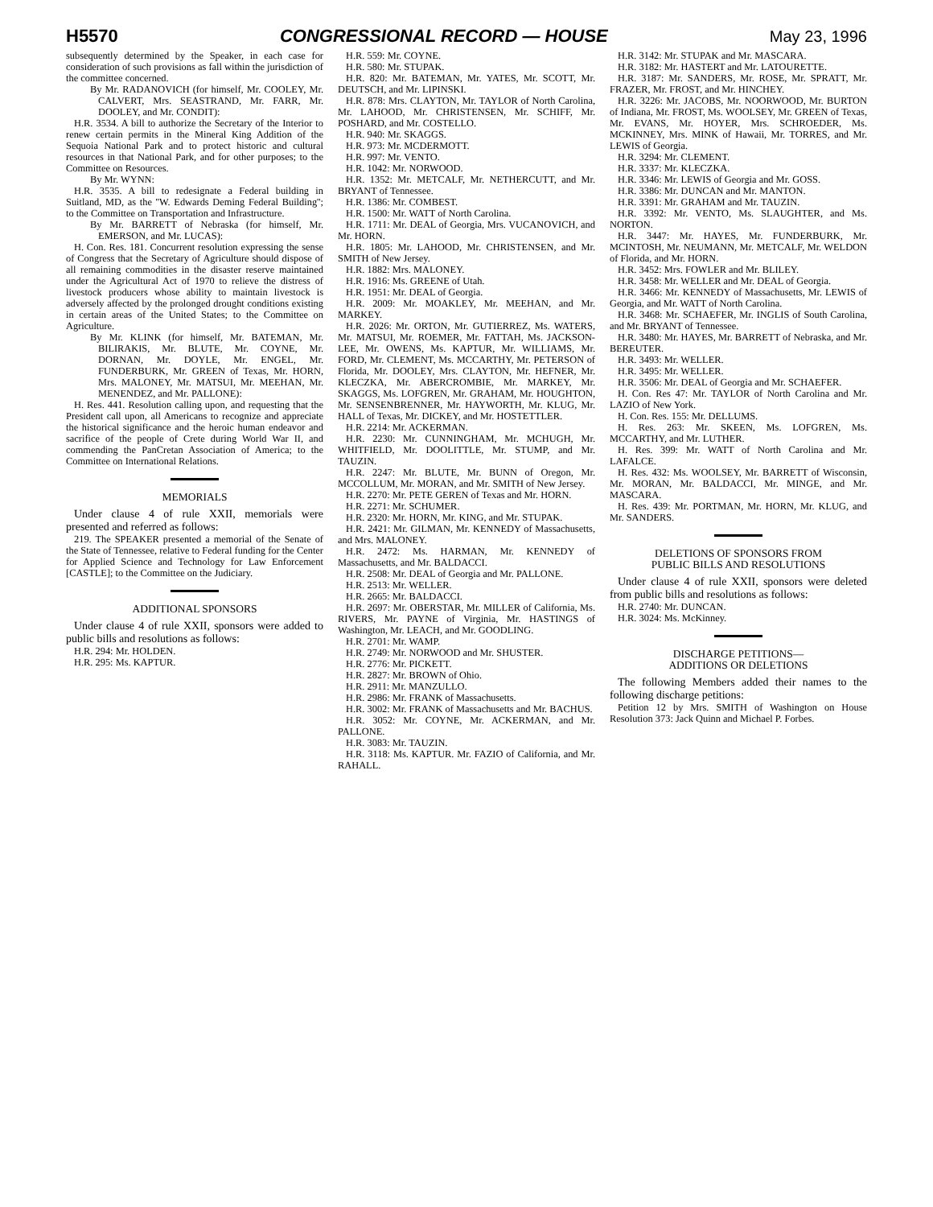H5570 CONGRESSIONAL RECORD — HOUSE May 23, 1996
subsequently determined by the Speaker, in each case for consideration of such provisions as fall within the jurisdiction of the committee concerned.
By Mr. RADANOVICH (for himself, Mr. COOLEY, Mr. CALVERT, Mrs. SEASTRAND, Mr. FARR, Mr. DOOLEY, and Mr. CONDIT):
H.R. 3534. A bill to authorize the Secretary of the Interior to renew certain permits in the Mineral King Addition of the Sequoia National Park and to protect historic and cultural resources in that National Park, and for other purposes; to the Committee on Resources.
By Mr. WYNN:
H.R. 3535. A bill to redesignate a Federal building in Suitland, MD, as the ''W. Edwards Deming Federal Building''; to the Committee on Transportation and Infrastructure.
By Mr. BARRETT of Nebraska (for himself, Mr. EMERSON, and Mr. LUCAS):
H. Con. Res. 181. Concurrent resolution expressing the sense of Congress that the Secretary of Agriculture should dispose of all remaining commodities in the disaster reserve maintained under the Agricultural Act of 1970 to relieve the distress of livestock producers whose ability to maintain livestock is adversely affected by the prolonged drought conditions existing in certain areas of the United States; to the Committee on Agriculture.
By Mr. KLINK (for himself, Mr. BATEMAN, Mr. BILIRAKIS, Mr. BLUTE, Mr. COYNE, Mr. DORNAN, Mr. DOYLE, Mr. ENGEL, Mr. FUNDERBURK, Mr. GREEN of Texas, Mr. HORN, Mrs. MALONEY, Mr. MATSUI, Mr. MEEHAN, Mr. MENENDEZ, and Mr. PALLONE):
H. Res. 441. Resolution calling upon, and requesting that the President call upon, all Americans to recognize and appreciate the historical significance and the heroic human endeavor and sacrifice of the people of Crete during World War II, and commending the PanCretan Association of America; to the Committee on International Relations.
MEMORIALS
Under clause 4 of rule XXII, memorials were presented and referred as follows:
219. The SPEAKER presented a memorial of the Senate of the State of Tennessee, relative to Federal funding for the Center for Applied Science and Technology for Law Enforcement [CASTLE]; to the Committee on the Judiciary.
ADDITIONAL SPONSORS
Under clause 4 of rule XXII, sponsors were added to public bills and resolutions as follows:
H.R. 294: Mr. HOLDEN.
H.R. 295: Ms. KAPTUR.
H.R. 559: Mr. COYNE.
H.R. 580: Mr. STUPAK.
H.R. 820: Mr. BATEMAN, Mr. YATES, Mr. SCOTT, Mr. DEUTSCH, and Mr. LIPINSKI.
H.R. 878: Mrs. CLAYTON, Mr. TAYLOR of North Carolina, Mr. LAHOOD, Mr. CHRISTENSEN, Mr. SCHIFF, Mr. POSHARD, and Mr. COSTELLO.
H.R. 940: Mr. SKAGGS.
H.R. 973: Mr. MCDERMOTT.
H.R. 997: Mr. VENTO.
H.R. 1042: Mr. NORWOOD.
H.R. 1352: Mr. METCALF, Mr. NETHERCUTT, and Mr. BRYANT of Tennessee.
H.R. 1386: Mr. COMBEST.
H.R. 1500: Mr. WATT of North Carolina.
H.R. 1711: Mr. DEAL of Georgia, Mrs. VUCANOVICH, and Mr. HORN.
H.R. 1805: Mr. LAHOOD, Mr. CHRISTENSEN, and Mr. SMITH of New Jersey.
H.R. 1882: Mrs. MALONEY.
H.R. 1916: Ms. GREENE of Utah.
H.R. 1951: Mr. DEAL of Georgia.
H.R. 2009: Mr. MOAKLEY, Mr. MEEHAN, and Mr. MARKEY.
H.R. 2026: Mr. ORTON, Mr. GUTIERREZ, Ms. WATERS, Mr. MATSUI, Mr. ROEMER, Mr. FATTAH, Ms. JACKSON-LEE, Mr. OWENS, Ms. KAPTUR, Mr. WILLIAMS, Mr. FORD, Mr. CLEMENT, Ms. MCCARTHY, Mr. PETERSON of Florida, Mr. DOOLEY, Mrs. CLAYTON, Mr. HEFNER, Mr. KLECZKA, Mr. ABERCROMBIE, Mr. MARKEY, Mr. SKAGGS, Ms. LOFGREN, Mr. GRAHAM, Mr. HOUGHTON, Mr. SENSENBRENNER, Mr. HAYWORTH, Mr. KLUG, Mr. HALL of Texas, Mr. DICKEY, and Mr. HOSTETTLER.
H.R. 2214: Mr. ACKERMAN.
H.R. 2230: Mr. CUNNINGHAM, Mr. MCHUGH, Mr. WHITFIELD, Mr. DOOLITTLE, Mr. STUMP, and Mr. TAUZIN.
H.R. 2247: Mr. BLUTE, Mr. BUNN of Oregon, Mr. MCCOLLUM, Mr. MORAN, and Mr. SMITH of New Jersey.
H.R. 2270: Mr. PETE GEREN of Texas and Mr. HORN.
H.R. 2271: Mr. SCHUMER.
H.R. 2320: Mr. HORN, Mr. KING, and Mr. STUPAK.
H.R. 2421: Mr. GILMAN, Mr. KENNEDY of Massachusetts, and Mrs. MALONEY.
H.R. 2472: Ms. HARMAN, Mr. KENNEDY of Massachusetts, and Mr. BALDACCI.
H.R. 2508: Mr. DEAL of Georgia and Mr. PALLONE.
H.R. 2513: Mr. WELLER.
H.R. 2665: Mr. BALDACCI.
H.R. 2697: Mr. OBERSTAR, Mr. MILLER of California, Ms. RIVERS, Mr. PAYNE of Virginia, Mr. HASTINGS of Washington, Mr. LEACH, and Mr. GOODLING.
H.R. 2701: Mr. WAMP.
H.R. 2749: Mr. NORWOOD and Mr. SHUSTER.
H.R. 2776: Mr. PICKETT.
H.R. 2827: Mr. BROWN of Ohio.
H.R. 2911: Mr. MANZULLO.
H.R. 2986: Mr. FRANK of Massachusetts.
H.R. 3002: Mr. FRANK of Massachusetts and Mr. BACHUS.
H.R. 3052: Mr. COYNE, Mr. ACKERMAN, and Mr. PALLONE.
H.R. 3083: Mr. TAUZIN.
H.R. 3118: Ms. KAPTUR. Mr. FAZIO of California, and Mr. RAHALL.
H.R. 3142: Mr. STUPAK and Mr. MASCARA.
H.R. 3182: Mr. HASTERT and Mr. LATOURETTE.
H.R. 3187: Mr. SANDERS, Mr. ROSE, Mr. SPRATT, Mr. FRAZER, Mr. FROST, and Mr. HINCHEY.
H.R. 3226: Mr. JACOBS, Mr. NOORWOOD, Mr. BURTON of Indiana, Mr. FROST, Ms. WOOLSEY, Mr. GREEN of Texas, Mr. EVANS, Mr. HOYER, Mrs. SCHROEDER, Ms. MCKINNEY, Mrs. MINK of Hawaii, Mr. TORRES, and Mr. LEWIS of Georgia.
H.R. 3294: Mr. CLEMENT.
H.R. 3337: Mr. KLECZKA.
H.R. 3346: Mr. LEWIS of Georgia and Mr. GOSS.
H.R. 3386: Mr. DUNCAN and Mr. MANTON.
H.R. 3391: Mr. GRAHAM and Mr. TAUZIN.
H.R. 3392: Mr. VENTO, Ms. SLAUGHTER, and Ms. NORTON.
H.R. 3447: Mr. HAYES, Mr. FUNDERBURK, Mr. MCINTOSH, Mr. NEUMANN, Mr. METCALF, Mr. WELDON of Florida, and Mr. HORN.
H.R. 3452: Mrs. FOWLER and Mr. BLILEY.
H.R. 3458: Mr. WELLER and Mr. DEAL of Georgia.
H.R. 3466: Mr. KENNEDY of Massachusetts, Mr. LEWIS of Georgia, and Mr. WATT of North Carolina.
H.R. 3468: Mr. SCHAEFER, Mr. INGLIS of South Carolina, and Mr. BRYANT of Tennessee.
H.R. 3480: Mr. HAYES, Mr. BARRETT of Nebraska, and Mr. BEREUTER.
H.R. 3493: Mr. WELLER.
H.R. 3495: Mr. WELLER.
H.R. 3506: Mr. DEAL of Georgia and Mr. SCHAEFER.
H. Con. Res 47: Mr. TAYLOR of North Carolina and Mr. LAZIO of New York.
H. Con. Res. 155: Mr. DELLUMS.
H. Res. 263: Mr. SKEEN, Ms. LOFGREN, Ms. MCCARTHY, and Mr. LUTHER.
H. Res. 399: Mr. WATT of North Carolina and Mr. LAFALCE.
H. Res. 432: Ms. WOOLSEY, Mr. BARRETT of Wisconsin, Mr. MORAN, Mr. BALDACCI, Mr. MINGE, and Mr. MASCARA.
H. Res. 439: Mr. PORTMAN, Mr. HORN, Mr. KLUG, and Mr. SANDERS.
DELETIONS OF SPONSORS FROM
PUBLIC BILLS AND RESOLUTIONS
Under clause 4 of rule XXII, sponsors were deleted from public bills and resolutions as follows:
H.R. 2740: Mr. DUNCAN.
H.R. 3024: Ms. McKinney.
DISCHARGE PETITIONS—
ADDITIONS OR DELETIONS
The following Members added their names to the following discharge petitions:
Petition 12 by Mrs. SMITH of Washington on House Resolution 373: Jack Quinn and Michael P. Forbes.